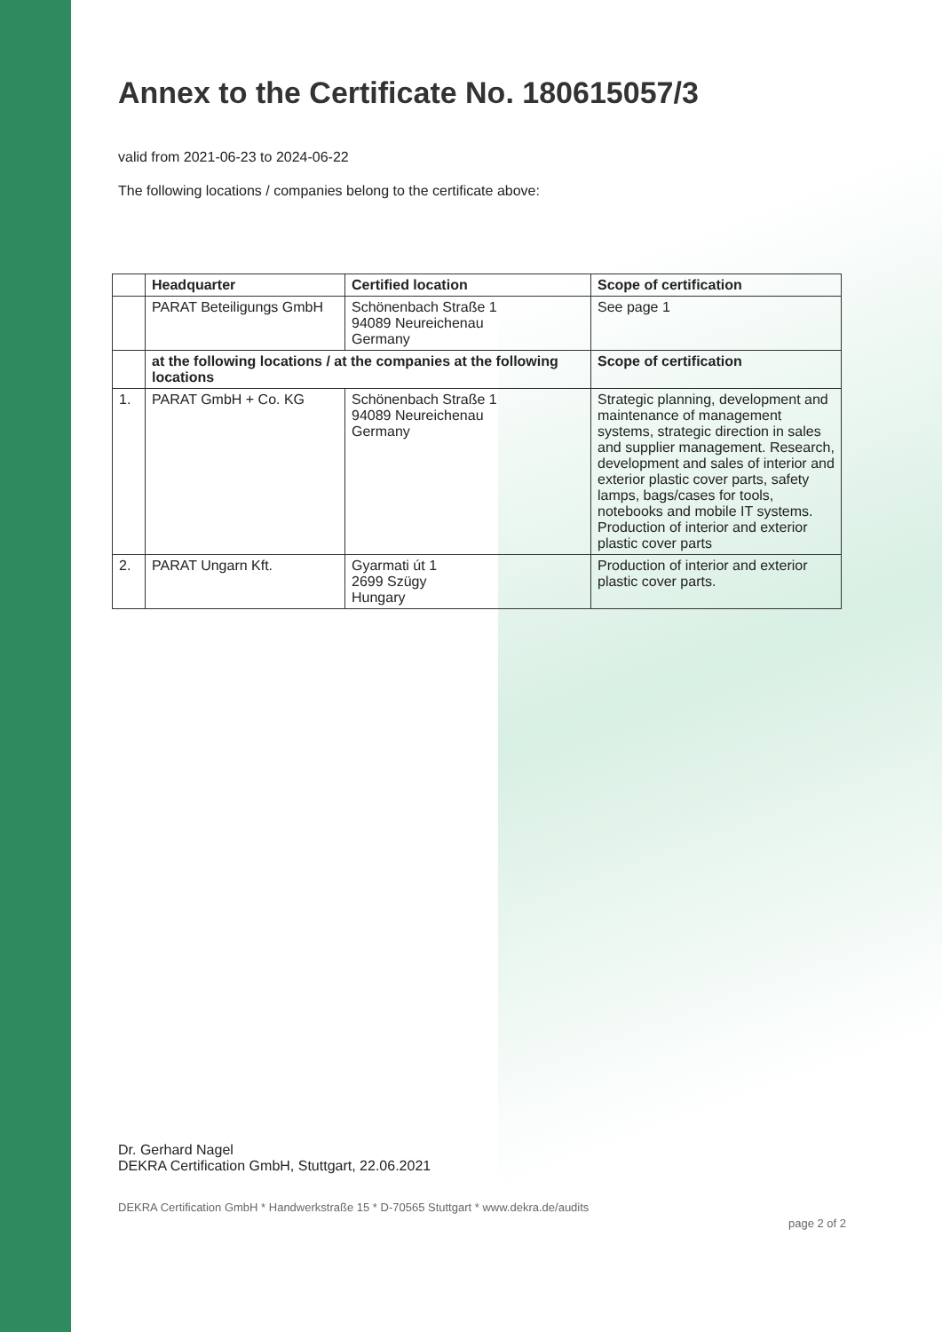Annex to the Certificate No. 180615057/3
valid from 2021-06-23 to 2024-06-22
The following locations / companies belong to the certificate above:
| | Headquarter | Certified location | Scope of certification |
| --- | --- | --- | --- |
| | PARAT Beteiligungs GmbH | Schönenbach Straße 1 94089 Neureichenau Germany | See page 1 |
| | at the following locations / at the companies at the following locations | | Scope of certification |
| 1. | PARAT GmbH + Co. KG | Schönenbach Straße 1 94089 Neureichenau Germany | Strategic planning, development and maintenance of management systems, strategic direction in sales and supplier management. Research, development and sales of interior and exterior plastic cover parts, safety lamps, bags/cases for tools, notebooks and mobile IT systems. Production of interior and exterior plastic cover parts |
| 2. | PARAT Ungarn Kft. | Gyarmati út 1 2699 Szügy Hungary | Production of interior and exterior plastic cover parts. |
Dr. Gerhard Nagel
DEKRA Certification GmbH, Stuttgart, 22.06.2021
DEKRA Certification GmbH * Handwerkstraße 15 * D-70565 Stuttgart * www.dekra.de/audits page 2 of 2